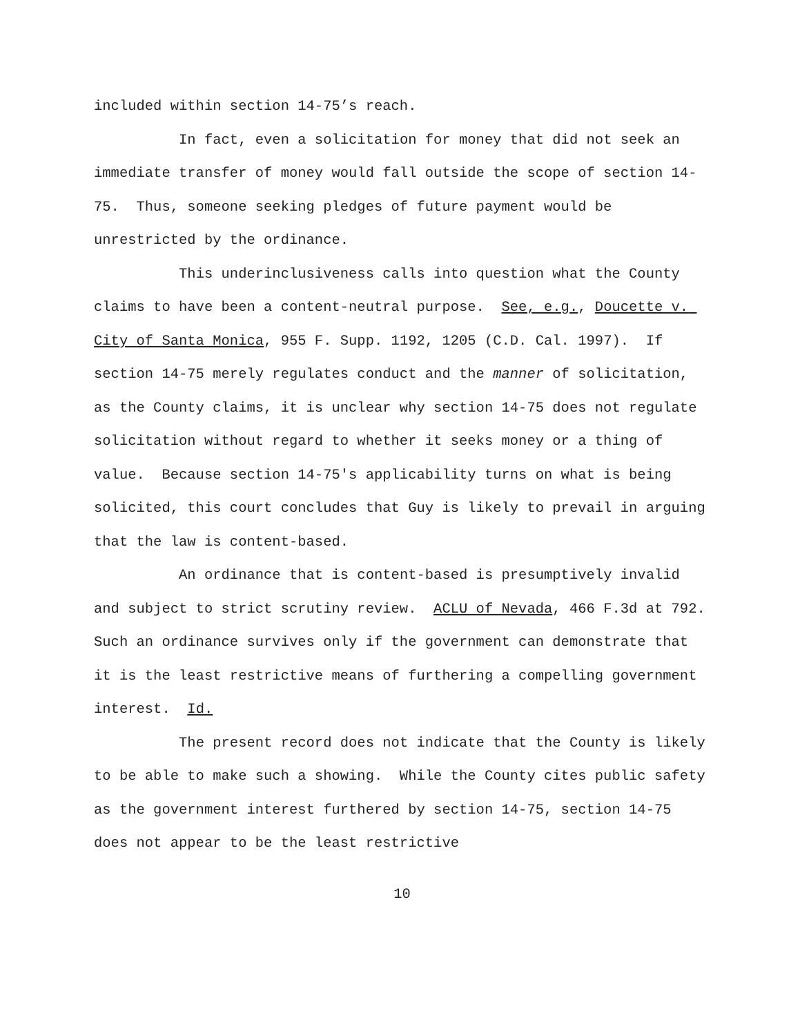included within section 14-75’s reach.
In fact, even a solicitation for money that did not seek an immediate transfer of money would fall outside the scope of section 14-75. Thus, someone seeking pledges of future payment would be unrestricted by the ordinance.
This underinclusiveness calls into question what the County claims to have been a content-neutral purpose. See, e.g., Doucette v. City of Santa Monica, 955 F. Supp. 1192, 1205 (C.D. Cal. 1997). If section 14-75 merely regulates conduct and the manner of solicitation, as the County claims, it is unclear why section 14-75 does not regulate solicitation without regard to whether it seeks money or a thing of value. Because section 14-75's applicability turns on what is being solicited, this court concludes that Guy is likely to prevail in arguing that the law is content-based.
An ordinance that is content-based is presumptively invalid and subject to strict scrutiny review. ACLU of Nevada, 466 F.3d at 792. Such an ordinance survives only if the government can demonstrate that it is the least restrictive means of furthering a compelling government interest. Id.
The present record does not indicate that the County is likely to be able to make such a showing. While the County cites public safety as the government interest furthered by section 14-75, section 14-75 does not appear to be the least restrictive
10